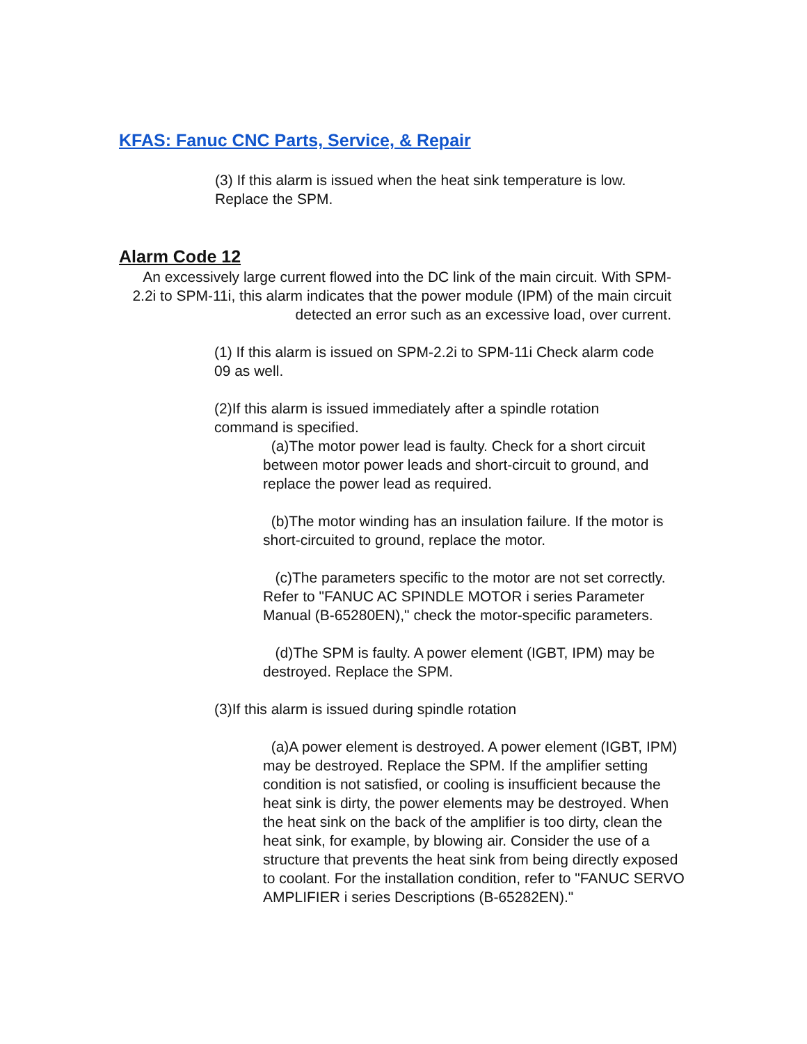KFAS: Fanuc CNC Parts, Service, & Repair
(3) If this alarm is issued when the heat sink temperature is low.
Replace the SPM.
Alarm Code 12
An excessively large current flowed into the DC link of the main circuit. With SPM-2.2i to SPM-11i, this alarm indicates that the power module (IPM) of the main circuit detected an error such as an excessive load, over current.
(1) If this alarm is issued on SPM-2.2i to SPM-11i Check alarm code 09 as well.
(2)If this alarm is issued immediately after a spindle rotation command is specified.
(a)The motor power lead is faulty. Check for a short circuit between motor power leads and short-circuit to ground, and replace the power lead as required.
(b)The motor winding has an insulation failure. If the motor is short-circuited to ground, replace the motor.
(c)The parameters specific to the motor are not set correctly. Refer to "FANUC AC SPINDLE MOTOR i series Parameter Manual (B-65280EN)," check the motor-specific parameters.
(d)The SPM is faulty. A power element (IGBT, IPM) may be destroyed. Replace the SPM.
(3)If this alarm is issued during spindle rotation
(a)A power element is destroyed. A power element (IGBT, IPM) may be destroyed. Replace the SPM. If the amplifier setting condition is not satisfied, or cooling is insufficient because the heat sink is dirty, the power elements may be destroyed. When the heat sink on the back of the amplifier is too dirty, clean the heat sink, for example, by blowing air. Consider the use of a structure that prevents the heat sink from being directly exposed to coolant. For the installation condition, refer to "FANUC SERVO AMPLIFIER i series Descriptions (B-65282EN)."